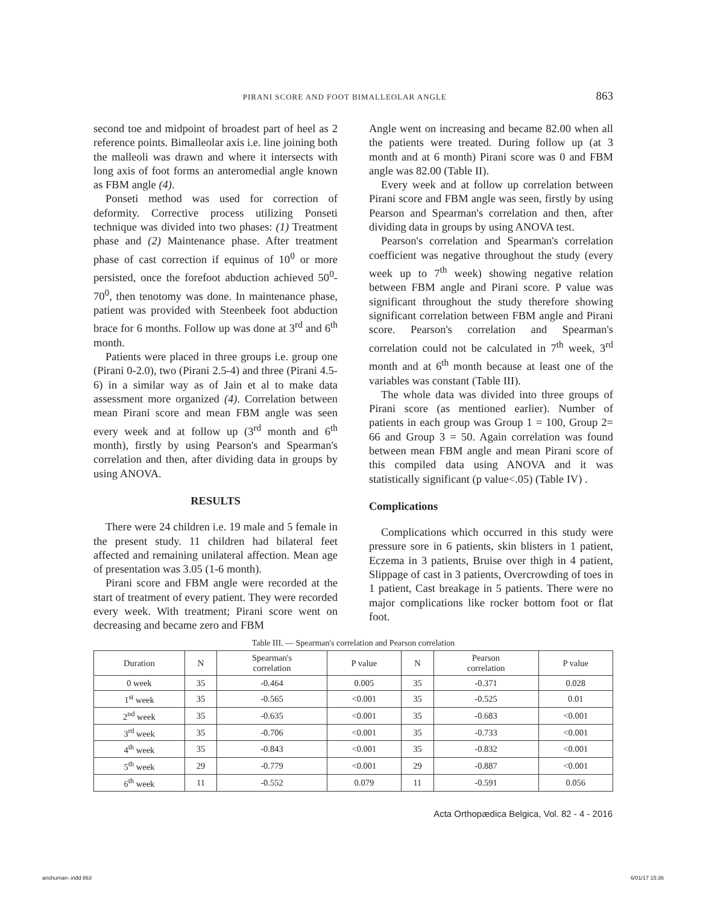PIRANI SCORE AND FOOT BIMALLEOLAR ANGLE 863
second toe and midpoint of broadest part of heel as 2 reference points. Bimalleolar axis i.e. line joining both the malleoli was drawn and where it intersects with long axis of foot forms an anteromedial angle known as FBM angle (4).
Ponseti method was used for correction of deformity. Corrective process utilizing Ponseti technique was divided into two phases: (1) Treatment phase and (2) Maintenance phase. After treatment phase of cast correction if equinus of 10<sup>0</sup> or more persisted, once the forefoot abduction achieved 50<sup>0</sup>-70<sup>0</sup>, then tenotomy was done. In maintenance phase, patient was provided with Steenbeek foot abduction brace for 6 months. Follow up was done at 3<sup>rd</sup> and 6<sup>th</sup> month.
Patients were placed in three groups i.e. group one (Pirani 0-2.0), two (Pirani 2.5-4) and three (Pirani 4.5-6) in a similar way as of Jain et al to make data assessment more organized (4). Correlation between mean Pirani score and mean FBM angle was seen every week and at follow up (3<sup>rd</sup> month and 6<sup>th</sup> month), firstly by using Pearson's and Spearman's correlation and then, after dividing data in groups by using ANOVA.
RESULTS
There were 24 children i.e. 19 male and 5 female in the present study. 11 children had bilateral feet affected and remaining unilateral affection. Mean age of presentation was 3.05 (1-6 month).
Pirani score and FBM angle were recorded at the start of treatment of every patient. They were recorded every week. With treatment; Pirani score went on decreasing and became zero and FBM
Angle went on increasing and became 82.00 when all the patients were treated. During follow up (at 3 month and at 6 month) Pirani score was 0 and FBM angle was 82.00 (Table II).
Every week and at follow up correlation between Pirani score and FBM angle was seen, firstly by using Pearson and Spearman's correlation and then, after dividing data in groups by using ANOVA test.
Pearson's correlation and Spearman's correlation coefficient was negative throughout the study (every week up to 7<sup>th</sup> week) showing negative relation between FBM angle and Pirani score. P value was significant throughout the study therefore showing significant correlation between FBM angle and Pirani score. Pearson's correlation and Spearman's correlation could not be calculated in 7<sup>th</sup> week, 3<sup>rd</sup> month and at 6<sup>th</sup> month because at least one of the variables was constant (Table III).
The whole data was divided into three groups of Pirani score (as mentioned earlier). Number of patients in each group was Group 1 = 100, Group 2= 66 and Group 3 = 50. Again correlation was found between mean FBM angle and mean Pirani score of this compiled data using ANOVA and it was statistically significant (p value<.05) (Table IV) .
Complications
Complications which occurred in this study were pressure sore in 6 patients, skin blisters in 1 patient, Eczema in 3 patients, Bruise over thigh in 4 patient, Slippage of cast in 3 patients, Overcrowding of toes in 1 patient, Cast breakage in 5 patients. There were no major complications like rocker bottom foot or flat foot.
Table III. — Spearman's correlation and Pearson correlation
| Duration | N | Spearman's correlation | P value | N | Pearson correlation | P value |
| --- | --- | --- | --- | --- | --- | --- |
| 0 week | 35 | -0.464 | 0.005 | 35 | -0.371 | 0.028 |
| 1<sup>st</sup> week | 35 | -0.565 | <0.001 | 35 | -0.525 | 0.01 |
| 2<sup>nd</sup> week | 35 | -0.635 | <0.001 | 35 | -0.683 | <0.001 |
| 3<sup>rd</sup> week | 35 | -0.706 | <0.001 | 35 | -0.733 | <0.001 |
| 4<sup>th</sup> week | 35 | -0.843 | <0.001 | 35 | -0.832 | <0.001 |
| 5<sup>th</sup> week | 29 | -0.779 | <0.001 | 29 | -0.887 | <0.001 |
| 6<sup>th</sup> week | 11 | -0.552 | 0.079 | 11 | -0.591 | 0.056 |
Acta Orthopædica Belgica, Vol. 82 - 4 - 2016
anshuman-.indd 863 6/01/17 15:36